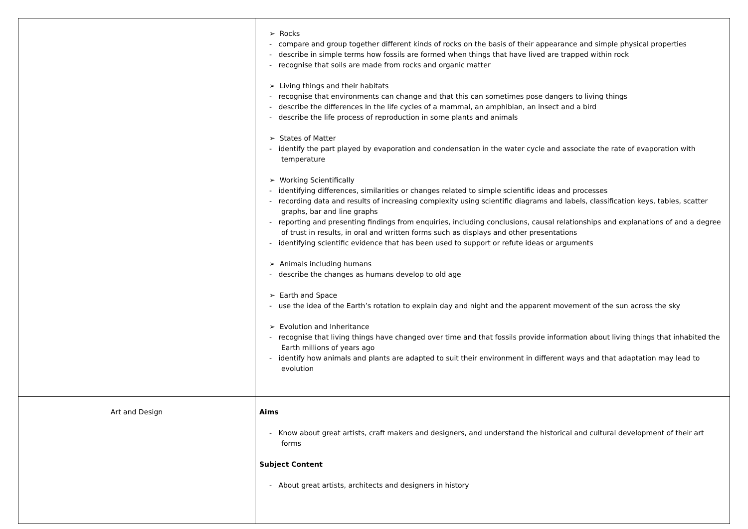| | ➢ Rocks - compare and group together different kinds of rocks on the basis of their appearance and simple physical properties - describe in simple terms how fossils are formed when things that have lived are trapped within rock - recognise that soils are made from rocks and organic matter ➢ Living things and their habitats - recognise that environments can change and that this can sometimes pose dangers to living things - describe the differences in the life cycles of a mammal, an amphibian, an insect and a bird - describe the life process of reproduction in some plants and animals ➢ States of Matter - identify the part played by evaporation and condensation in the water cycle and associate the rate of evaporation with temperature ➢ Working Scientifically - identifying differences, similarities or changes related to simple scientific ideas and processes - recording data and results of increasing complexity using scientific diagrams and labels, classification keys, tables, scatter graphs, bar and line graphs - reporting and presenting findings from enquiries, including conclusions, causal relationships and explanations of and a degree of trust in results, in oral and written forms such as displays and other presentations - identifying scientific evidence that has been used to support or refute ideas or arguments ➢ Animals including humans - describe the changes as humans develop to old age ➢ Earth and Space - use the idea of the Earth’s rotation to explain day and night and the apparent movement of the sun across the sky ➢ Evolution and Inheritance - recognise that living things have changed over time and that fossils provide information about living things that inhabited the Earth millions of years ago - identify how animals and plants are adapted to suit their environment in different ways and that adaptation may lead to evolution |
| Art and Design | Aims - Know about great artists, craft makers and designers, and understand the historical and cultural development of their art forms Subject Content - About great artists, architects and designers in history |